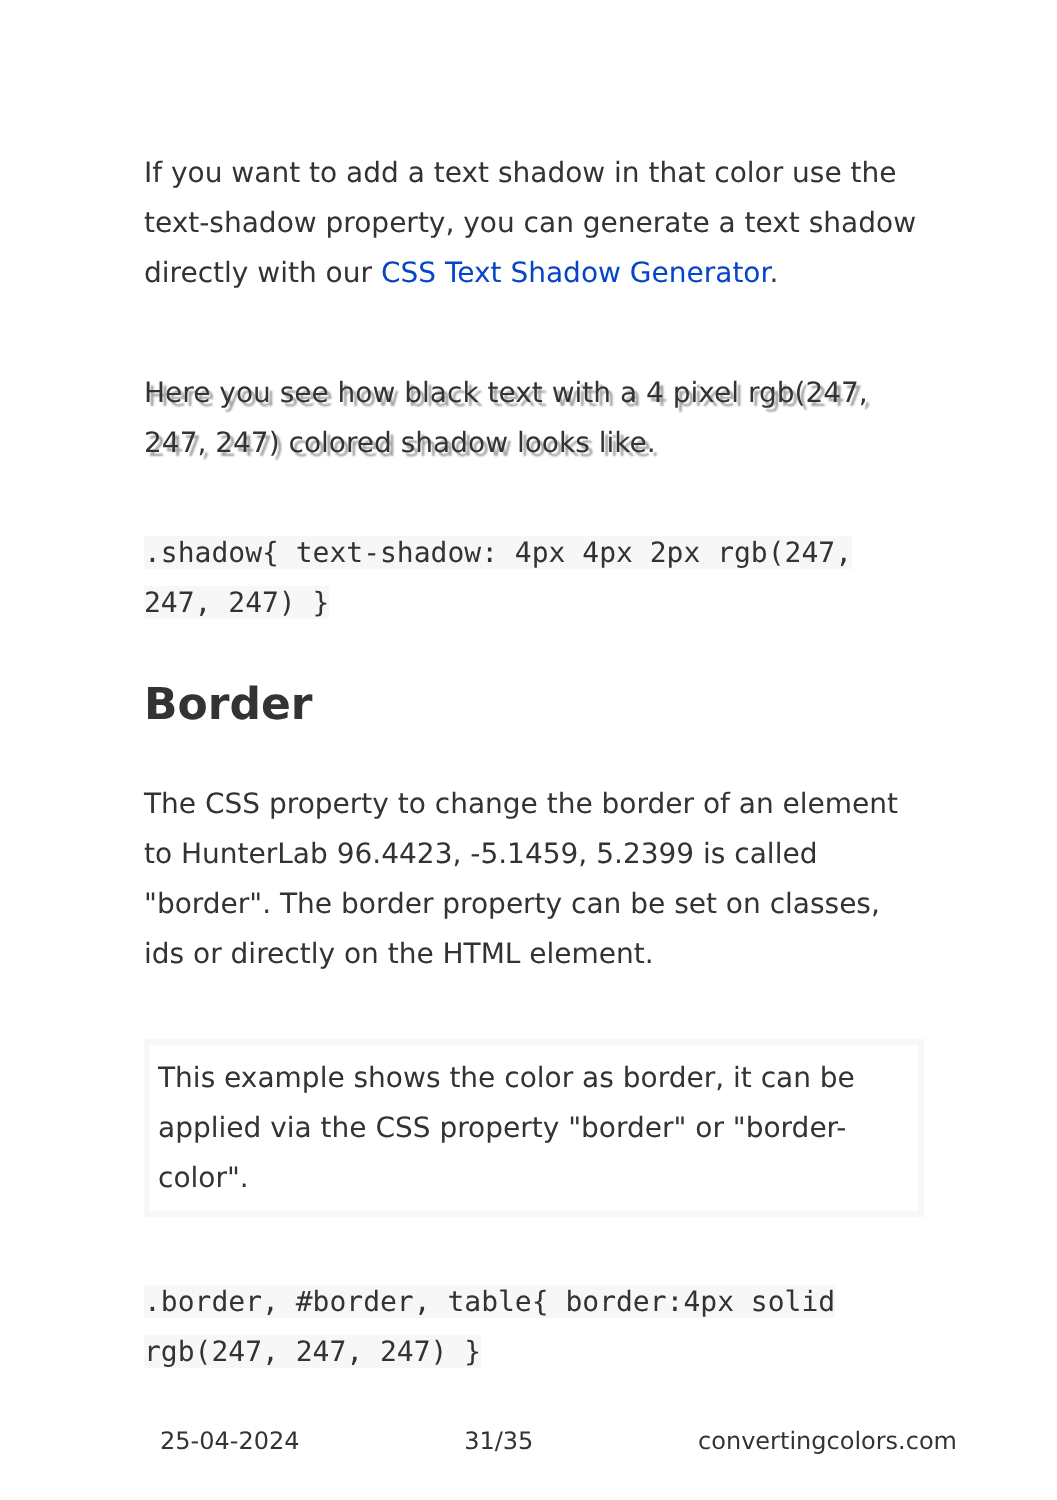If you want to add a text shadow in that color use the text-shadow property, you can generate a text shadow directly with our CSS Text Shadow Generator.
Here you see how black text with a 4 pixel rgb(247, 247, 247) colored shadow looks like.
.shadow{ text-shadow: 4px 4px 2px rgb(247, 247, 247) }
Border
The CSS property to change the border of an element to HunterLab 96.4423, -5.1459, 5.2399 is called "border". The border property can be set on classes, ids or directly on the HTML element.
This example shows the color as border, it can be applied via the CSS property "border" or "border-color".
.border, #border, table{ border:4px solid rgb(247, 247, 247) }
25-04-2024 31/35 convertingcolors.com